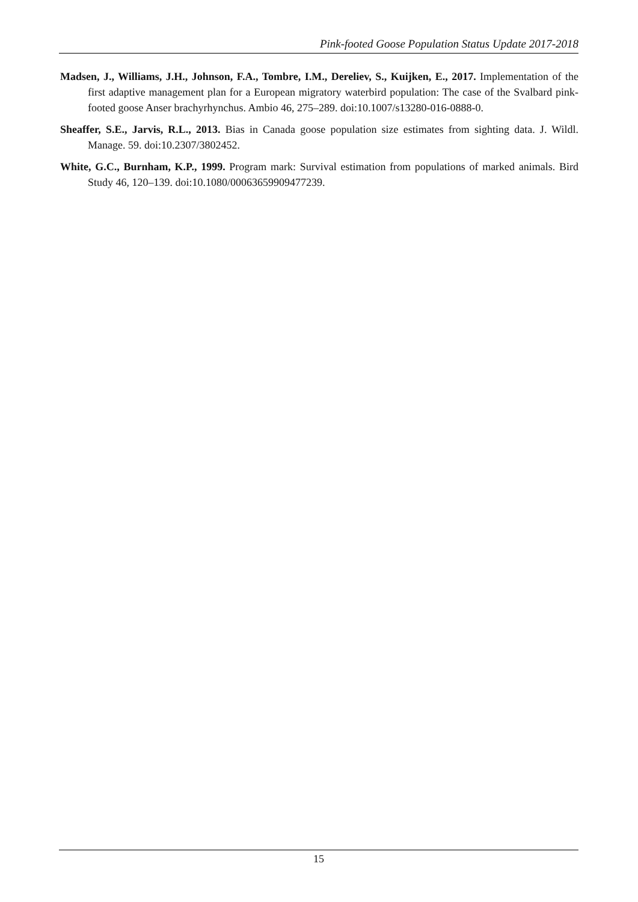Pink-footed Goose Population Status Update 2017-2018
Madsen, J., Williams, J.H., Johnson, F.A., Tombre, I.M., Dereliev, S., Kuijken, E., 2017. Implementation of the first adaptive management plan for a European migratory waterbird population: The case of the Svalbard pink-footed goose Anser brachyrhynchus. Ambio 46, 275–289. doi:10.1007/s13280-016-0888-0.
Sheaffer, S.E., Jarvis, R.L., 2013. Bias in Canada goose population size estimates from sighting data. J. Wildl. Manage. 59. doi:10.2307/3802452.
White, G.C., Burnham, K.P., 1999. Program mark: Survival estimation from populations of marked animals. Bird Study 46, 120–139. doi:10.1080/00063659909477239.
15